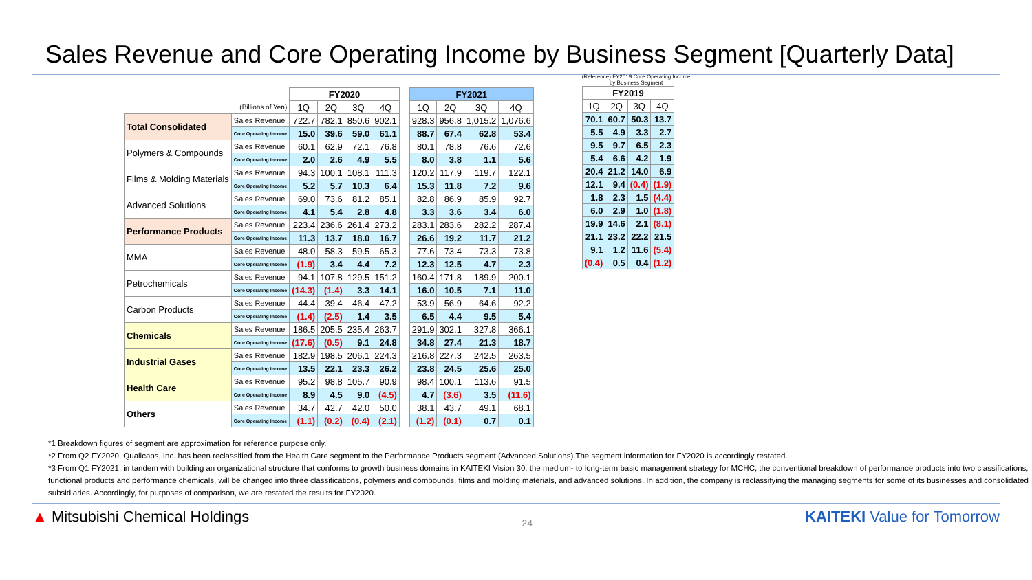Sales Revenue and Core Operating Income by Business Segment [Quarterly Data]
| | | FY2020 | | | | | FY2021 | | | |
| (Billions of Yen) | | 1Q | 2Q | 3Q | 4Q | | 1Q | 2Q | 3Q | 4Q |
| Total Consolidated | Sales Revenue | 722.7 | 782.1 | 850.6 | 902.1 | | 928.3 | 956.8 | 1,015.2 | 1,076.6 |
| | Core Operating Income | 15.0 | 39.6 | 59.0 | 61.1 | | 88.7 | 67.4 | 62.8 | 53.4 |
| Polymers & Compounds | Sales Revenue | 60.1 | 62.9 | 72.1 | 76.8 | | 80.1 | 78.8 | 76.6 | 72.6 |
| | Core Operating Income | 2.0 | 2.6 | 4.9 | 5.5 | | 8.0 | 3.8 | 1.1 | 5.6 |
| Films & Molding Materials | Sales Revenue | 94.3 | 100.1 | 108.1 | 111.3 | | 120.2 | 117.9 | 119.7 | 122.1 |
| | Core Operating Income | 5.2 | 5.7 | 10.3 | 6.4 | | 15.3 | 11.8 | 7.2 | 9.6 |
| Advanced Solutions | Sales Revenue | 69.0 | 73.6 | 81.2 | 85.1 | | 82.8 | 86.9 | 85.9 | 92.7 |
| | Core Operating Income | 4.1 | 5.4 | 2.8 | 4.8 | | 3.3 | 3.6 | 3.4 | 6.0 |
| Performance Products | Sales Revenue | 223.4 | 236.6 | 261.4 | 273.2 | | 283.1 | 283.6 | 282.2 | 287.4 |
| | Core Operating Income | 11.3 | 13.7 | 18.0 | 16.7 | | 26.6 | 19.2 | 11.7 | 21.2 |
| MMA | Sales Revenue | 48.0 | 58.3 | 59.5 | 65.3 | | 77.6 | 73.4 | 73.3 | 73.8 |
| | Core Operating Income | (1.9) | 3.4 | 4.4 | 7.2 | | 12.3 | 12.5 | 4.7 | 2.3 |
| Petrochemicals | Sales Revenue | 94.1 | 107.8 | 129.5 | 151.2 | | 160.4 | 171.8 | 189.9 | 200.1 |
| | Core Operating Income | (14.3) | (1.4) | 3.3 | 14.1 | | 16.0 | 10.5 | 7.1 | 11.0 |
| Carbon Products | Sales Revenue | 44.4 | 39.4 | 46.4 | 47.2 | | 53.9 | 56.9 | 64.6 | 92.2 |
| | Core Operating Income | (1.4) | (2.5) | 1.4 | 3.5 | | 6.5 | 4.4 | 9.5 | 5.4 |
| Chemicals | Sales Revenue | 186.5 | 205.5 | 235.4 | 263.7 | | 291.9 | 302.1 | 327.8 | 366.1 |
| | Core Operating Income | (17.6) | (0.5) | 9.1 | 24.8 | | 34.8 | 27.4 | 21.3 | 18.7 |
| Industrial Gases | Sales Revenue | 182.9 | 198.5 | 206.1 | 224.3 | | 216.8 | 227.3 | 242.5 | 263.5 |
| | Core Operating Income | 13.5 | 22.1 | 23.3 | 26.2 | | 23.8 | 24.5 | 25.6 | 25.0 |
| Health Care | Sales Revenue | 95.2 | 98.8 | 105.7 | 90.9 | | 98.4 | 100.1 | 113.6 | 91.5 |
| | Core Operating Income | 8.9 | 4.5 | 9.0 | (4.5) | | 4.7 | (3.6) | 3.5 | (11.6) |
| Others | Sales Revenue | 34.7 | 42.7 | 42.0 | 50.0 | | 38.1 | 43.7 | 49.1 | 68.1 |
| | Core Operating Income | (1.1) | (0.2) | (0.4) | (2.1) | | (1.2) | (0.1) | 0.7 | 0.1 |
(Reference) FY2019 Core Operating Income
by Business Segment
| FY2019 | | | |
| --- | --- | --- | --- |
| 1Q | 2Q | 3Q | 4Q |
| 70.1 | 60.7 | 50.3 | 13.7 |
| 5.5 | 4.9 | 3.3 | 2.7 |
| 9.5 | 9.7 | 6.5 | 2.3 |
| 5.4 | 6.6 | 4.2 | 1.9 |
| 20.4 | 21.2 | 14.0 | 6.9 |
| 12.1 | 9.4 | (0.4) | (1.9) |
| 1.8 | 2.3 | 1.5 | (4.4) |
| 6.0 | 2.9 | 1.0 | (1.8) |
| 19.9 | 14.6 | 2.1 | (8.1) |
| 21.1 | 23.2 | 22.2 | 21.5 |
| 9.1 | 1.2 | 11.6 | (5.4) |
| (0.4) | 0.5 | 0.4 | (1.2) |
*1 Breakdown figures of segment are approximation for reference purpose only.
*2 From Q2 FY2020, Qualicaps, Inc. has been reclassified from the Health Care segment to the Performance Products segment (Advanced Solutions).The segment information for FY2020 is accordingly restated.
*3 From Q1 FY2021, in tandem with building an organizational structure that conforms to growth business domains in KAITEKI Vision 30, the medium- to long-term basic management strategy for MCHC, the conventional breakdown of performance products into two classifications, functional products and performance chemicals, will be changed into three classifications, polymers and compounds, films and molding materials, and advanced solutions. In addition, the company is reclassifying the managing segments for some of its businesses and consolidated subsidiaries. Accordingly, for purposes of comparison, we are restated the results for FY2020.
▲ Mitsubishi Chemical Holdings
24
KAITEKI Value for Tomorrow